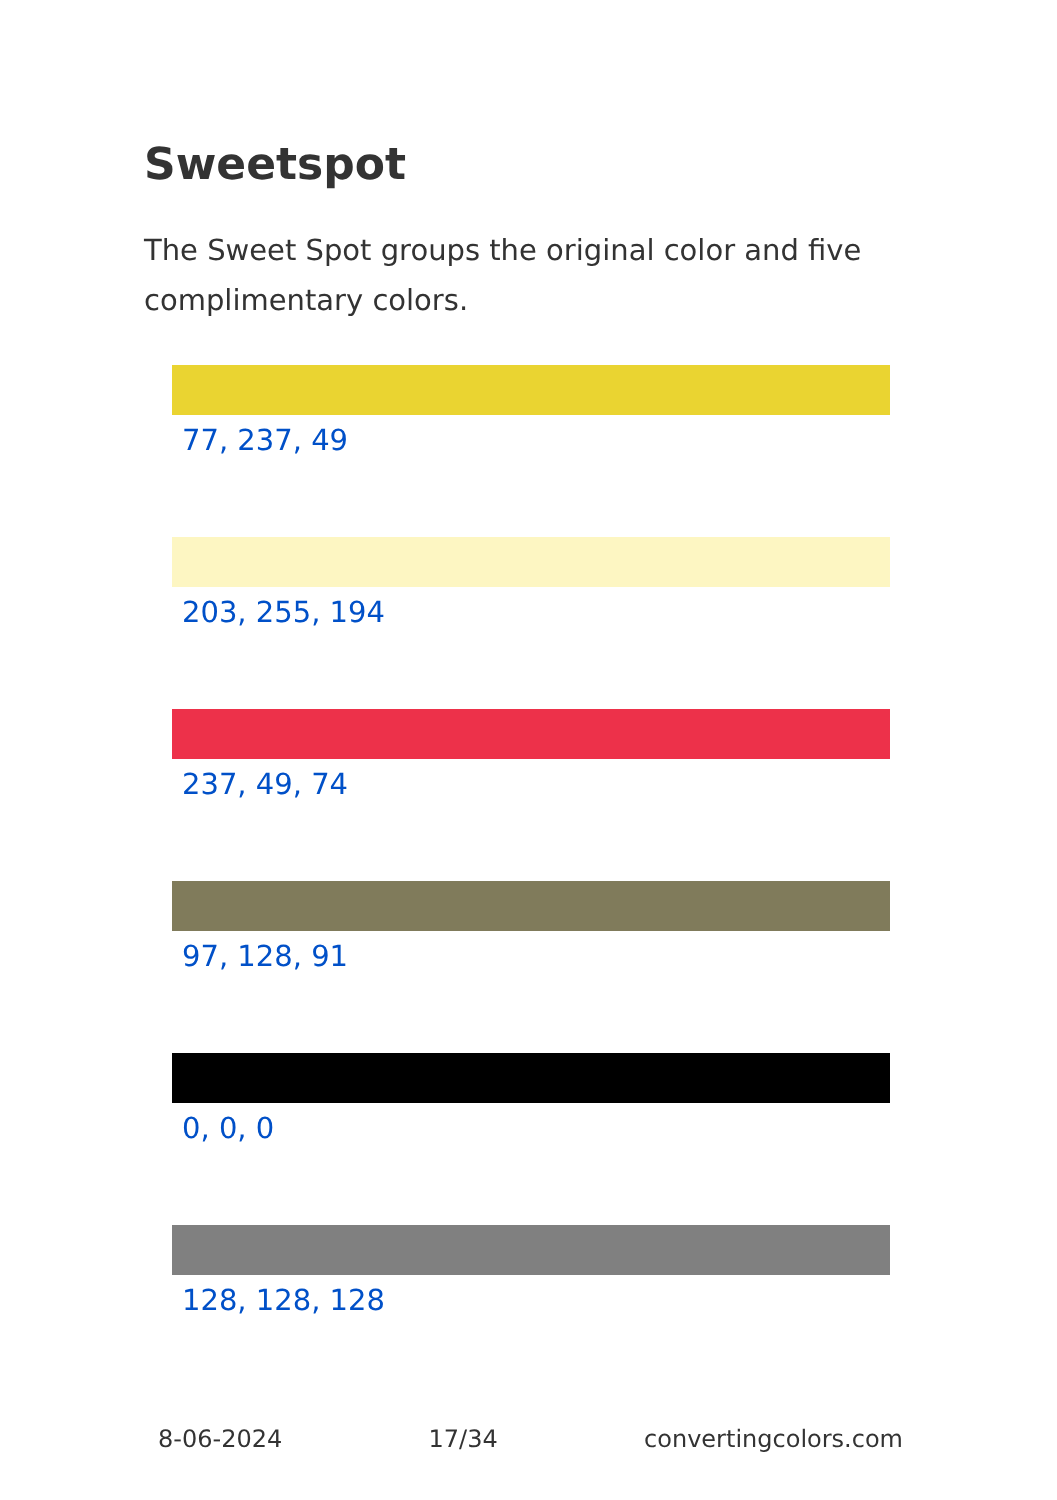Sweetspot
The Sweet Spot groups the original color and five complimentary colors.
77, 237, 49
203, 255, 194
237, 49, 74
97, 128, 91
0, 0, 0
128, 128, 128
8-06-2024 17/34 convertingcolors.com